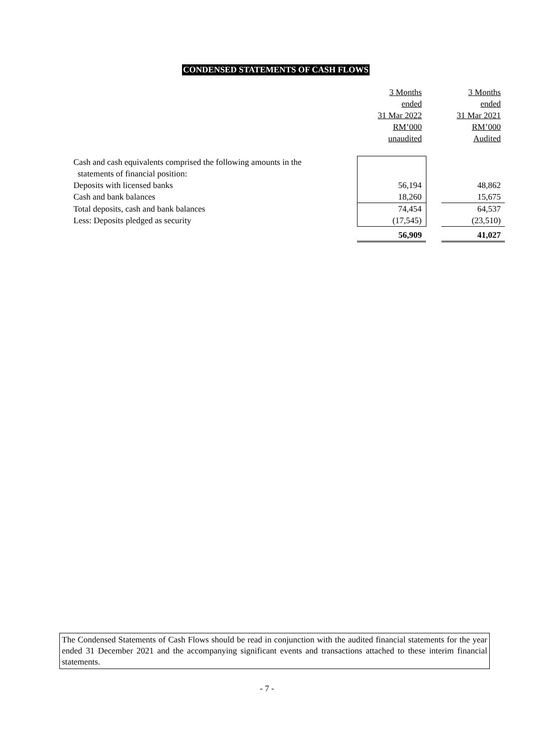CONDENSED STATEMENTS OF CASH FLOWS
| | 3 Months | | 3 Months |
| | ended | | ended |
| | 31 Mar 2022 | | 31 Mar 2021 |
| | RM’000 | | RM’000 |
| | unaudited | | Audited |
| Cash and cash equivalents comprised the following amounts in the statements of financial position: | | | |
| Deposits with licensed banks | 56,194 | | 48,862 |
| Cash and bank balances | 18,260 | | 15,675 |
| Total deposits, cash and bank balances | 74,454 | | 64,537 |
| Less: Deposits pledged as security | (17,545) | | (23,510) |
| | 56,909 | | 41,027 |
The Condensed Statements of Cash Flows should be read in conjunction with the audited financial statements for the year ended 31 December 2021 and the accompanying significant events and transactions attached to these interim financial statements.
- 7 -